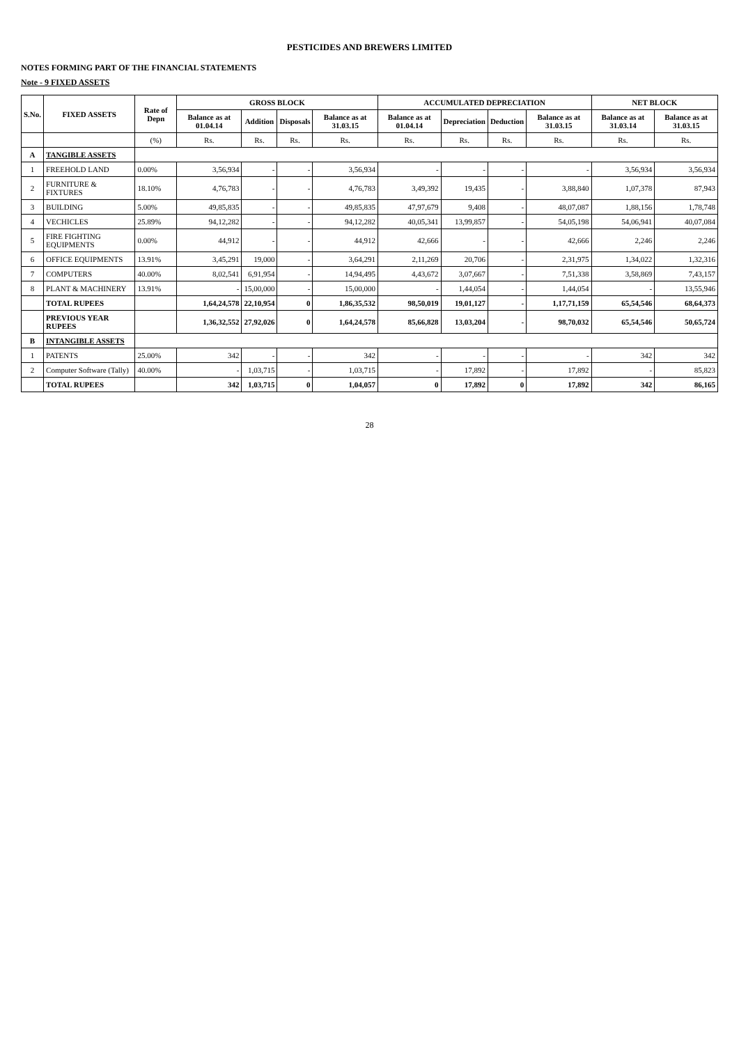PESTICIDES AND BREWERS LIMITED
NOTES FORMING PART OF THE FINANCIAL STATEMENTS
Note - 9 FIXED ASSETS
| S.No. | FIXED ASSETS | Rate of Depn | GROSS BLOCK | | | | ACCUMULATED DEPRECIATION | | | | NET BLOCK | |
| --- | --- | --- | --- | --- | --- | --- | --- | --- | --- | --- | --- | --- |
| | | | Balance as at 01.04.14 | Addition | Disposals | Balance as at 31.03.15 | Balance as at 01.04.14 | Depreciation | Deduction | Balance as at 31.03.15 | Balance as at 31.03.14 | Balance as at 31.03.15 |
| | | (%) | Rs. | Rs. | Rs. | Rs. | Rs. | Rs. | Rs. | Rs. | Rs. | Rs. |
| A | TANGIBLE ASSETS | | | | | | | | | | | |
| 1 | FREEHOLD LAND | 0.00% | 3,56,934 | - | - | 3,56,934 | - | - | - | - | 3,56,934 | 3,56,934 |
| 2 | FURNITURE & FIXTURES | 18.10% | 4,76,783 | - | - | 4,76,783 | 3,49,392 | 19,435 | - | 3,88,840 | 1,07,378 | 87,943 |
| 3 | BUILDING | 5.00% | 49,85,835 | - | - | 49,85,835 | 47,97,679 | 9,408 | - | 48,07,087 | 1,88,156 | 1,78,748 |
| 4 | VECHICLES | 25.89% | 94,12,282 | - | - | 94,12,282 | 40,05,341 | 13,99,857 | - | 54,05,198 | 54,06,941 | 40,07,084 |
| 5 | FIRE FIGHTING EQUIPMENTS | 0.00% | 44,912 | - | - | 44,912 | 42,666 | - | - | 42,666 | 2,246 | 2,246 |
| 6 | OFFICE EQUIPMENTS | 13.91% | 3,45,291 | 19,000 | - | 3,64,291 | 2,11,269 | 20,706 | - | 2,31,975 | 1,34,022 | 1,32,316 |
| 7 | COMPUTERS | 40.00% | 8,02,541 | 6,91,954 | - | 14,94,495 | 4,43,672 | 3,07,667 | - | 7,51,338 | 3,58,869 | 7,43,157 |
| 8 | PLANT & MACHINERY | 13.91% | - | 15,00,000 | - | 15,00,000 | - | 1,44,054 | - | 1,44,054 | - | 13,55,946 |
| | TOTAL RUPEES | | 1,64,24,578 | 22,10,954 | 0 | 1,86,35,532 | 98,50,019 | 19,01,127 | - | 1,17,71,159 | 65,54,546 | 68,64,373 |
| | PREVIOUS YEAR RUPEES | | 1,36,32,552 | 27,92,026 | 0 | 1,64,24,578 | 85,66,828 | 13,03,204 | - | 98,70,032 | 65,54,546 | 50,65,724 |
| B | INTANGIBLE ASSETS | | | | | | | | | | | |
| 1 | PATENTS | 25.00% | 342 | - | - | 342 | - | - | - | - | 342 | 342 |
| 2 | Computer Software (Tally) | 40.00% | - | 1,03,715 | - | 1,03,715 | - | 17,892 | - | 17,892 | - | 85,823 |
| | TOTAL RUPEES | | 342 | 1,03,715 | 0 | 1,04,057 | 0 | 17,892 | 0 | 17,892 | 342 | 86,165 |
28